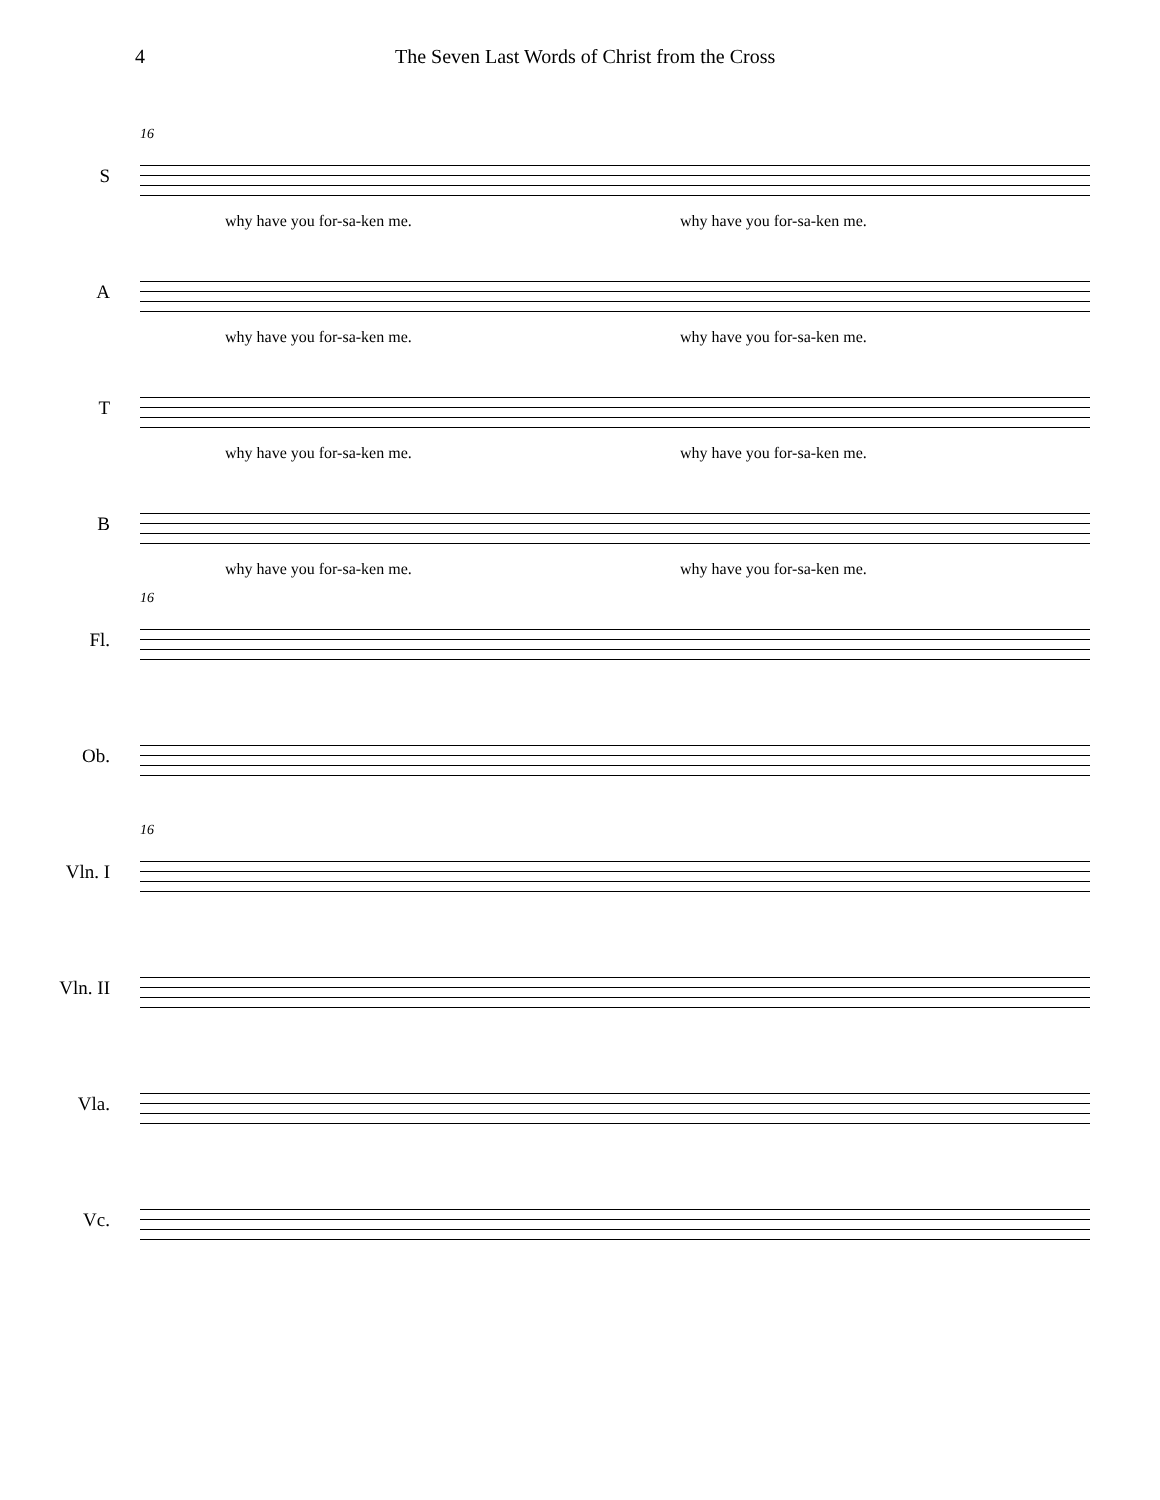4 The Seven Last Words of Christ from the Cross
S
16
why have you for-sa-ken me. why have you for-sa-ken me.
A
why have you for-sa-ken me. why have you for-sa-ken me.
T
why have you for-sa-ken me. why have you for-sa-ken me.
B
why have you for-sa-ken me. why have you for-sa-ken me.
Fl.
16
Ob.
Vln. I
16
Vln. II
Vla.
Vc.